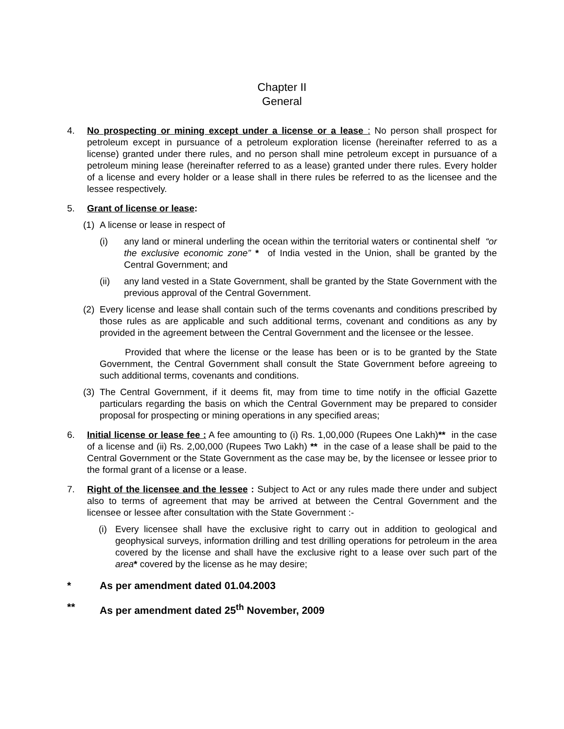Chapter II
General
4. No prospecting or mining except under a license or a lease : No person shall prospect for petroleum except in pursuance of a petroleum exploration license (hereinafter referred to as a license) granted under there rules, and no person shall mine petroleum except in pursuance of a petroleum mining lease (hereinafter referred to as a lease) granted under there rules. Every holder of a license and every holder or a lease shall in there rules be referred to as the licensee and the lessee respectively.
5. Grant of license or lease:
(1)
A license or lease in respect of
(i) any land or mineral underling the ocean within the territorial waters or continental shelf “or the exclusive economic zone” * of India vested in the Union, shall be granted by the Central Government; and
(ii) any land vested in a State Government, shall be granted by the State Government with the previous approval of the Central Government.
(2)
Every license and lease shall contain such of the terms covenants and conditions prescribed by those rules as are applicable and such additional terms, covenant and conditions as any by provided in the agreement between the Central Government and the licensee or the lessee.
Provided that where the license or the lease has been or is to be granted by the State Government, the Central Government shall consult the State Government before agreeing to such additional terms, covenants and conditions.
(3)
The Central Government, if it deems fit, may from time to time notify in the official Gazette particulars regarding the basis on which the Central Government may be prepared to consider proposal for prospecting or mining operations in any specified areas;
6. Initial license or lease fee : A fee amounting to (i) Rs. 1,00,000 (Rupees One Lakh)** in the case of a license and (ii) Rs. 2,00,000 (Rupees Two Lakh) ** in the case of a lease shall be paid to the Central Government or the State Government as the case may be, by the licensee or lessee prior to the formal grant of a license or a lease.
7. Right of the licensee and the lessee : Subject to Act or any rules made there under and subject also to terms of agreement that may be arrived at between the Central Government and the licensee or lessee after consultation with the State Government :-
(i)
Every licensee shall have the exclusive right to carry out in addition to geological and geophysical surveys, information drilling and test drilling operations for petroleum in the area covered by the license and shall have the exclusive right to a lease over such part of the area* covered by the license as he may desire;
* As per amendment dated 01.04.2003
** As per amendment dated 25<sup>th</sup> November, 2009